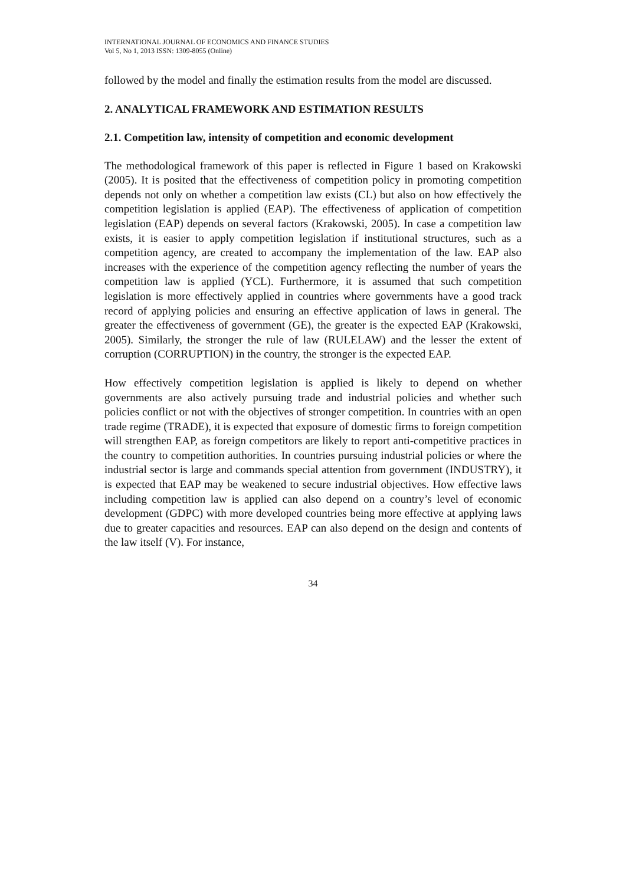INTERNATIONAL JOURNAL OF ECONOMICS AND FINANCE STUDIES
Vol 5, No 1, 2013 ISSN: 1309-8055 (Online)
followed by the model and finally the estimation results from the model are discussed.
2. ANALYTICAL FRAMEWORK AND ESTIMATION RESULTS
2.1. Competition law, intensity of competition and economic development
The methodological framework of this paper is reflected in Figure 1 based on Krakowski (2005). It is posited that the effectiveness of competition policy in promoting competition depends not only on whether a competition law exists (CL) but also on how effectively the competition legislation is applied (EAP). The effectiveness of application of competition legislation (EAP) depends on several factors (Krakowski, 2005). In case a competition law exists, it is easier to apply competition legislation if institutional structures, such as a competition agency, are created to accompany the implementation of the law. EAP also increases with the experience of the competition agency reflecting the number of years the competition law is applied (YCL). Furthermore, it is assumed that such competition legislation is more effectively applied in countries where governments have a good track record of applying policies and ensuring an effective application of laws in general. The greater the effectiveness of government (GE), the greater is the expected EAP (Krakowski, 2005). Similarly, the stronger the rule of law (RULELAW) and the lesser the extent of corruption (CORRUPTION) in the country, the stronger is the expected EAP.
How effectively competition legislation is applied is likely to depend on whether governments are also actively pursuing trade and industrial policies and whether such policies conflict or not with the objectives of stronger competition. In countries with an open trade regime (TRADE), it is expected that exposure of domestic firms to foreign competition will strengthen EAP, as foreign competitors are likely to report anti-competitive practices in the country to competition authorities. In countries pursuing industrial policies or where the industrial sector is large and commands special attention from government (INDUSTRY), it is expected that EAP may be weakened to secure industrial objectives. How effective laws including competition law is applied can also depend on a country’s level of economic development (GDPC) with more developed countries being more effective at applying laws due to greater capacities and resources. EAP can also depend on the design and contents of the law itself (V). For instance,
34